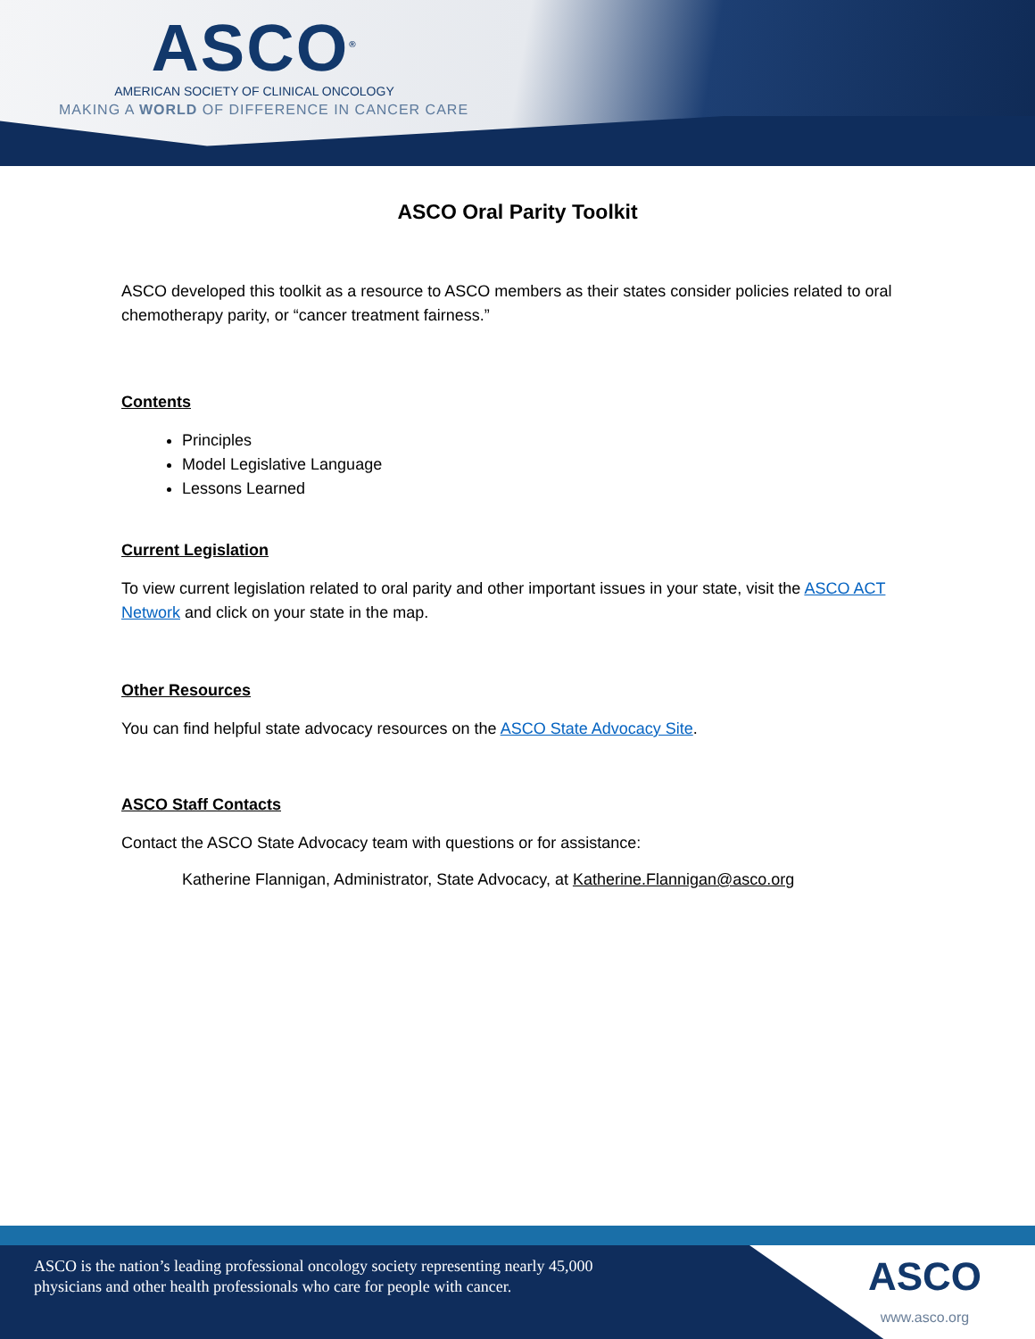ASCO<sup>®</sup>
AMERICAN SOCIETY OF CLINICAL ONCOLOGY
MAKING A WORLD OF DIFFERENCE IN CANCER CARE
ASCO Oral Parity Toolkit
ASCO developed this toolkit as a resource to ASCO members as their states consider policies related to oral chemotherapy parity, or “cancer treatment fairness.”
Contents
Principles
Model Legislative Language
Lessons Learned
Current Legislation
To view current legislation related to oral parity and other important issues in your state, visit the ASCO ACT Network and click on your state in the map.
Other Resources
You can find helpful state advocacy resources on the ASCO State Advocacy Site.
ASCO Staff Contacts
Contact the ASCO State Advocacy team with questions or for assistance:
Katherine Flannigan, Administrator, State Advocacy, at Katherine.Flannigan@asco.org
ASCO is the nation’s leading professional oncology society representing nearly 45,000 physicians and other health professionals who care for people with cancer.
ASCO
www.asco.org